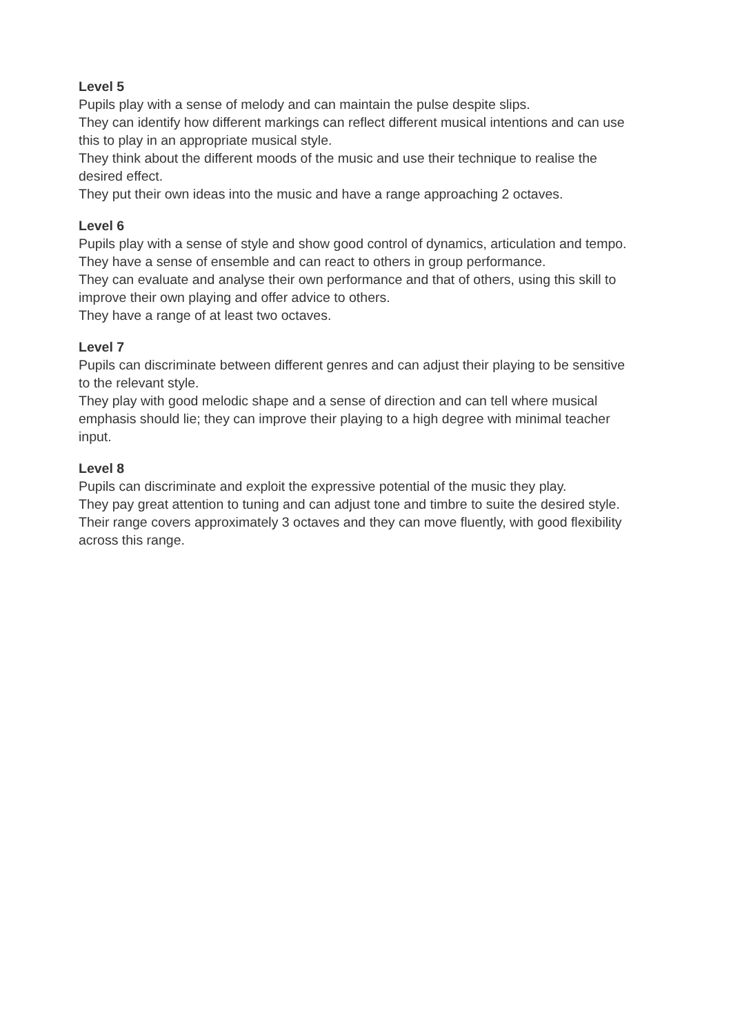Level 5
Pupils play with a sense of melody and can maintain the pulse despite slips.
They can identify how different markings can reflect different musical intentions and can use this to play in an appropriate musical style.
They think about the different moods of the music and use their technique to realise the desired effect.
They put their own ideas into the music and have a range approaching 2 octaves.
Level 6
Pupils play with a sense of style and show good control of dynamics, articulation and tempo.
They have a sense of ensemble and can react to others in group performance.
They can evaluate and analyse their own performance and that of others, using this skill to improve their own playing and offer advice to others.
They have a range of at least two octaves.
Level 7
Pupils can discriminate between different genres and can adjust their playing to be sensitive to the relevant style.
They play with good melodic shape and a sense of direction and can tell where musical emphasis should lie; they can improve their playing to a high degree with minimal teacher input.
Level 8
Pupils can discriminate and exploit the expressive potential of the music they play.
They pay great attention to tuning and can adjust tone and timbre to suite the desired style.
Their range covers approximately 3 octaves and they can move fluently, with good flexibility across this range.